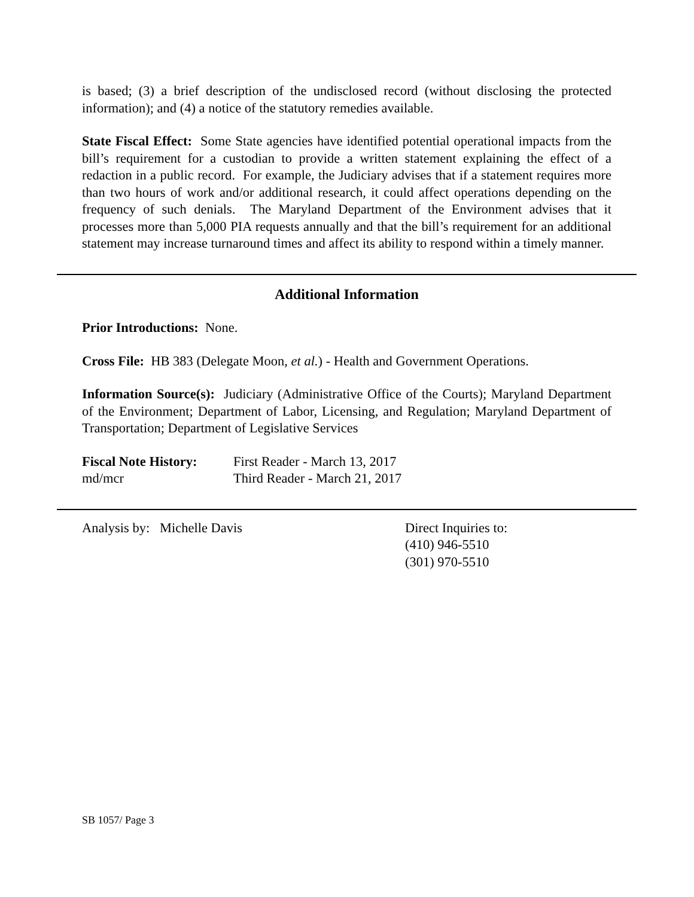is based; (3) a brief description of the undisclosed record (without disclosing the protected information); and (4) a notice of the statutory remedies available.
State Fiscal Effect: Some State agencies have identified potential operational impacts from the bill’s requirement for a custodian to provide a written statement explaining the effect of a redaction in a public record. For example, the Judiciary advises that if a statement requires more than two hours of work and/or additional research, it could affect operations depending on the frequency of such denials. The Maryland Department of the Environment advises that it processes more than 5,000 PIA requests annually and that the bill’s requirement for an additional statement may increase turnaround times and affect its ability to respond within a timely manner.
Additional Information
Prior Introductions: None.
Cross File: HB 383 (Delegate Moon, et al.) - Health and Government Operations.
Information Source(s): Judiciary (Administrative Office of the Courts); Maryland Department of the Environment; Department of Labor, Licensing, and Regulation; Maryland Department of Transportation; Department of Legislative Services
Fiscal Note History:
md/mcr
First Reader - March 13, 2017
Third Reader - March 21, 2017
Analysis by: Michelle Davis Direct Inquiries to:
(410) 946-5510
(301) 970-5510
SB 1057/ Page 3